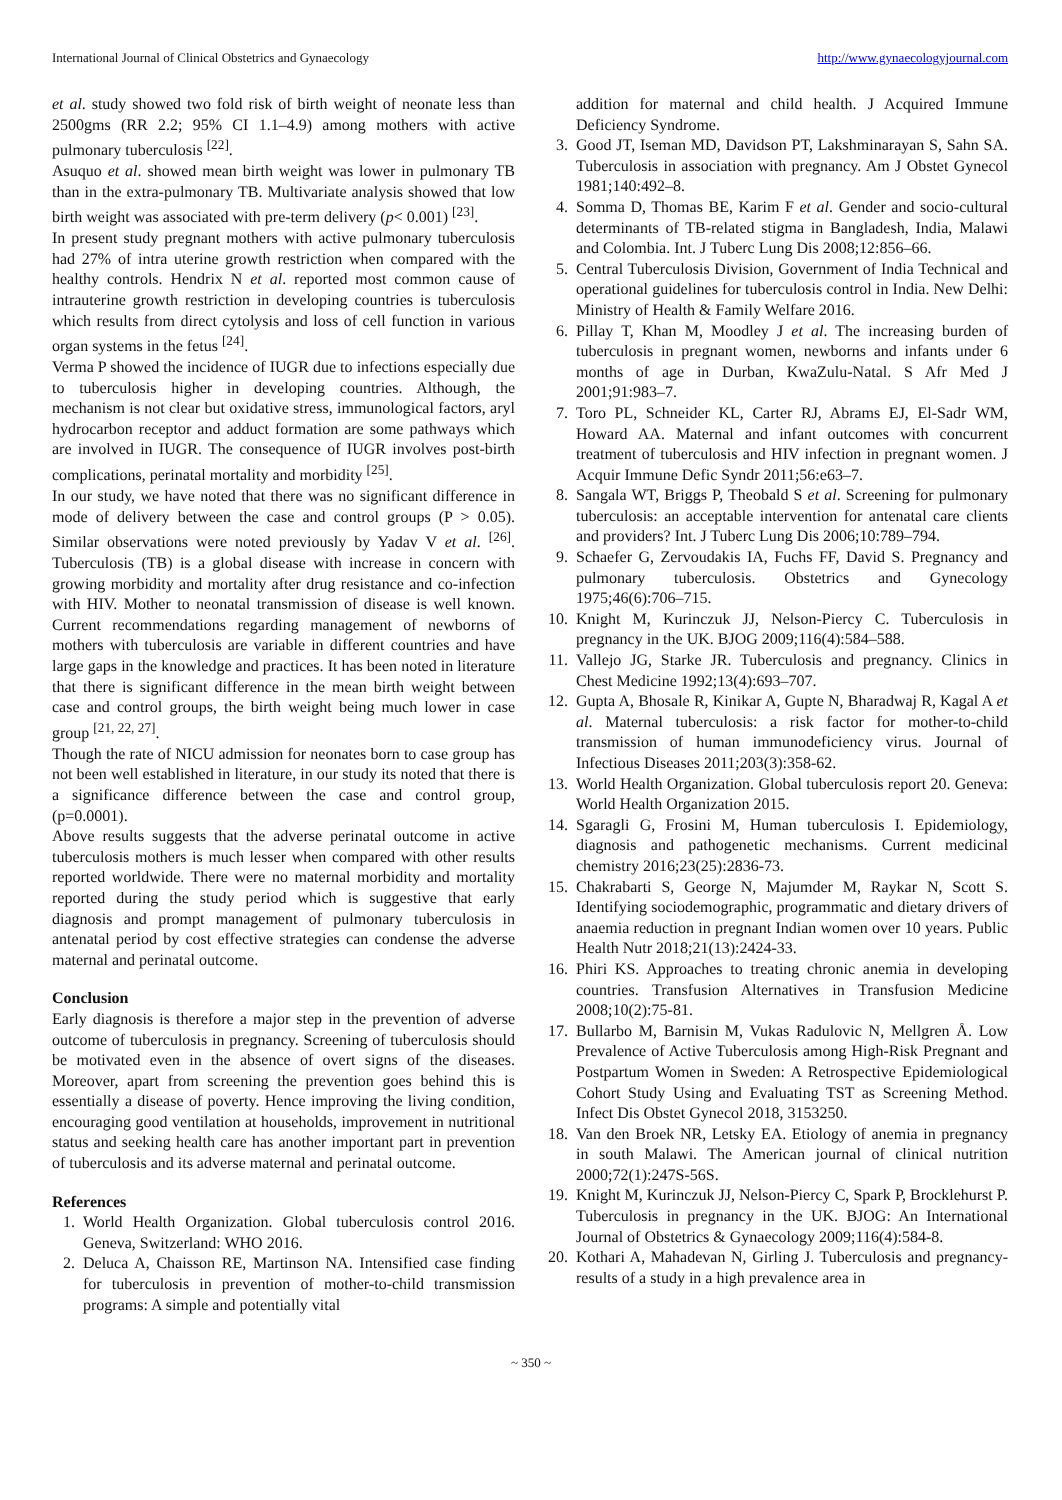International Journal of Clinical Obstetrics and Gynaecology http://www.gynaecologyjournal.com
et al. study showed two fold risk of birth weight of neonate less than 2500gms (RR 2.2; 95% CI 1.1–4.9) among mothers with active pulmonary tuberculosis <sup>[22]</sup>.
Asuquo et al. showed mean birth weight was lower in pulmonary TB than in the extra-pulmonary TB. Multivariate analysis showed that low birth weight was associated with pre-term delivery (p< 0.001) <sup>[23]</sup>.
In present study pregnant mothers with active pulmonary tuberculosis had 27% of intra uterine growth restriction when compared with the healthy controls. Hendrix N et al. reported most common cause of intrauterine growth restriction in developing countries is tuberculosis which results from direct cytolysis and loss of cell function in various organ systems in the fetus <sup>[24]</sup>.
Verma P showed the incidence of IUGR due to infections especially due to tuberculosis higher in developing countries. Although, the mechanism is not clear but oxidative stress, immunological factors, aryl hydrocarbon receptor and adduct formation are some pathways which are involved in IUGR. The consequence of IUGR involves post-birth complications, perinatal mortality and morbidity <sup>[25]</sup>.
In our study, we have noted that there was no significant difference in mode of delivery between the case and control groups (P > 0.05). Similar observations were noted previously by Yadav V et al. <sup>[26]</sup>. Tuberculosis (TB) is a global disease with increase in concern with growing morbidity and mortality after drug resistance and co-infection with HIV. Mother to neonatal transmission of disease is well known. Current recommendations regarding management of newborns of mothers with tuberculosis are variable in different countries and have large gaps in the knowledge and practices. It has been noted in literature that there is significant difference in the mean birth weight between case and control groups, the birth weight being much lower in case group <sup>[21, 22, 27]</sup>.
Though the rate of NICU admission for neonates born to case group has not been well established in literature, in our study its noted that there is a significance difference between the case and control group, (p=0.0001).
Above results suggests that the adverse perinatal outcome in active tuberculosis mothers is much lesser when compared with other results reported worldwide. There were no maternal morbidity and mortality reported during the study period which is suggestive that early diagnosis and prompt management of pulmonary tuberculosis in antenatal period by cost effective strategies can condense the adverse maternal and perinatal outcome.
Conclusion
Early diagnosis is therefore a major step in the prevention of adverse outcome of tuberculosis in pregnancy. Screening of tuberculosis should be motivated even in the absence of overt signs of the diseases. Moreover, apart from screening the prevention goes behind this is essentially a disease of poverty. Hence improving the living condition, encouraging good ventilation at households, improvement in nutritional status and seeking health care has another important part in prevention of tuberculosis and its adverse maternal and perinatal outcome.
References
1. World Health Organization. Global tuberculosis control 2016. Geneva, Switzerland: WHO 2016.
2. Deluca A, Chaisson RE, Martinson NA. Intensified case finding for tuberculosis in prevention of mother-to-child transmission programs: A simple and potentially vital
addition for maternal and child health. J Acquired Immune Deficiency Syndrome.
3. Good JT, Iseman MD, Davidson PT, Lakshminarayan S, Sahn SA. Tuberculosis in association with pregnancy. Am J Obstet Gynecol 1981;140:492–8.
4. Somma D, Thomas BE, Karim F et al. Gender and socio-cultural determinants of TB-related stigma in Bangladesh, India, Malawi and Colombia. Int. J Tuberc Lung Dis 2008;12:856–66.
5. Central Tuberculosis Division, Government of India Technical and operational guidelines for tuberculosis control in India. New Delhi: Ministry of Health & Family Welfare 2016.
6. Pillay T, Khan M, Moodley J et al. The increasing burden of tuberculosis in pregnant women, newborns and infants under 6 months of age in Durban, KwaZulu-Natal. S Afr Med J 2001;91:983–7.
7. Toro PL, Schneider KL, Carter RJ, Abrams EJ, El-Sadr WM, Howard AA. Maternal and infant outcomes with concurrent treatment of tuberculosis and HIV infection in pregnant women. J Acquir Immune Defic Syndr 2011;56:e63–7.
8. Sangala WT, Briggs P, Theobald S et al. Screening for pulmonary tuberculosis: an acceptable intervention for antenatal care clients and providers? Int. J Tuberc Lung Dis 2006;10:789–794.
9. Schaefer G, Zervoudakis IA, Fuchs FF, David S. Pregnancy and pulmonary tuberculosis. Obstetrics and Gynecology 1975;46(6):706–715.
10. Knight M, Kurinczuk JJ, Nelson-Piercy C. Tuberculosis in pregnancy in the UK. BJOG 2009;116(4):584–588.
11. Vallejo JG, Starke JR. Tuberculosis and pregnancy. Clinics in Chest Medicine 1992;13(4):693–707.
12. Gupta A, Bhosale R, Kinikar A, Gupte N, Bharadwaj R, Kagal A et al. Maternal tuberculosis: a risk factor for mother-to-child transmission of human immunodeficiency virus. Journal of Infectious Diseases 2011;203(3):358-62.
13. World Health Organization. Global tuberculosis report 20. Geneva: World Health Organization 2015.
14. Sgaragli G, Frosini M, Human tuberculosis I. Epidemiology, diagnosis and pathogenetic mechanisms. Current medicinal chemistry 2016;23(25):2836-73.
15. Chakrabarti S, George N, Majumder M, Raykar N, Scott S. Identifying sociodemographic, programmatic and dietary drivers of anaemia reduction in pregnant Indian women over 10 years. Public Health Nutr 2018;21(13):2424-33.
16. Phiri KS. Approaches to treating chronic anemia in developing countries. Transfusion Alternatives in Transfusion Medicine 2008;10(2):75-81.
17. Bullarbo M, Barnisin M, Vukas Radulovic N, Mellgren Å. Low Prevalence of Active Tuberculosis among High-Risk Pregnant and Postpartum Women in Sweden: A Retrospective Epidemiological Cohort Study Using and Evaluating TST as Screening Method. Infect Dis Obstet Gynecol 2018, 3153250.
18. Van den Broek NR, Letsky EA. Etiology of anemia in pregnancy in south Malawi. The American journal of clinical nutrition 2000;72(1):247S-56S.
19. Knight M, Kurinczuk JJ, Nelson-Piercy C, Spark P, Brocklehurst P. Tuberculosis in pregnancy in the UK. BJOG: An International Journal of Obstetrics & Gynaecology 2009;116(4):584-8.
20. Kothari A, Mahadevan N, Girling J. Tuberculosis and pregnancy-results of a study in a high prevalence area in
~ 350 ~